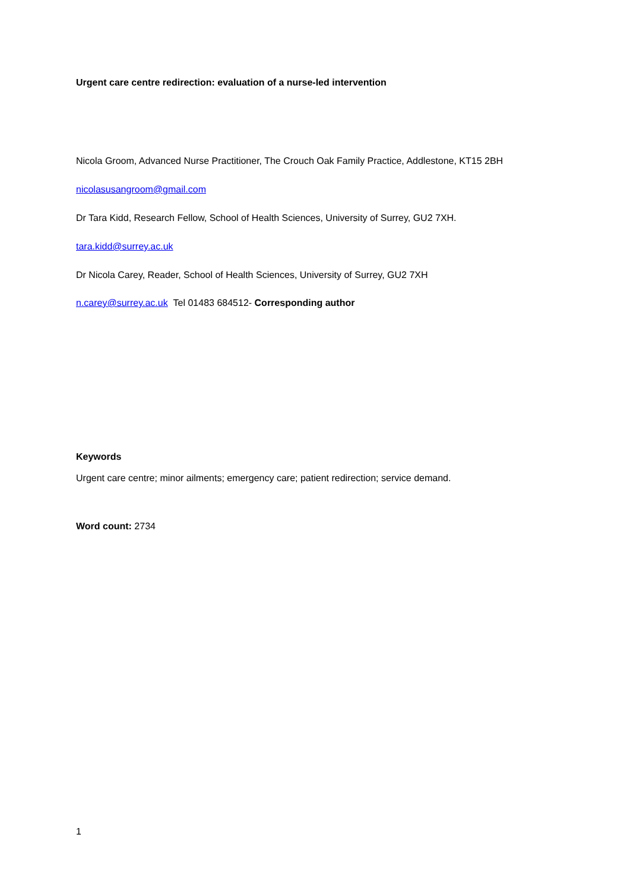Urgent care centre redirection: evaluation of a nurse-led intervention
Nicola Groom, Advanced Nurse Practitioner, The Crouch Oak Family Practice, Addlestone, KT15 2BH
nicolasusangroom@gmail.com
Dr Tara Kidd, Research Fellow, School of Health Sciences, University of Surrey, GU2 7XH.
tara.kidd@surrey.ac.uk
Dr Nicola Carey, Reader, School of Health Sciences, University of Surrey, GU2 7XH
n.carey@surrey.ac.uk Tel 01483 684512- Corresponding author
Keywords
Urgent care centre; minor ailments; emergency care; patient redirection; service demand.
Word count: 2734
1